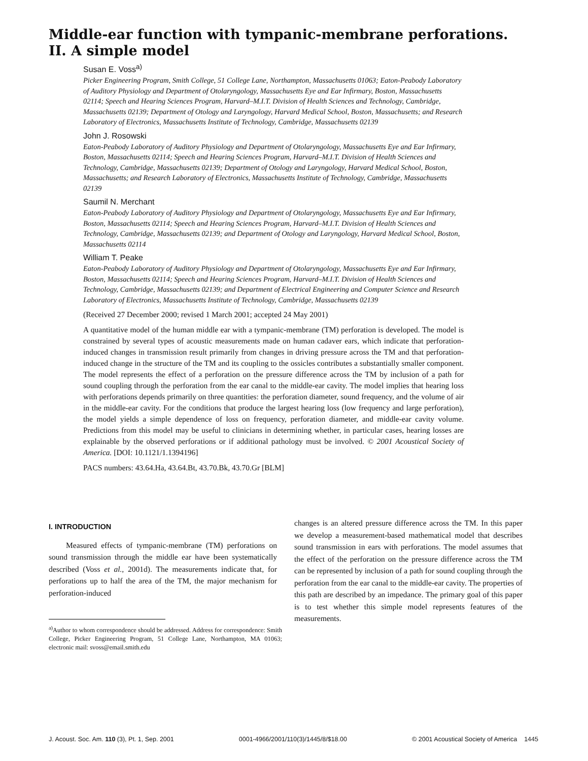Middle-ear function with tympanic-membrane perforations.
II. A simple model
Susan E. Voss<sup>a)</sup>
Picker Engineering Program, Smith College, 51 College Lane, Northampton, Massachusetts 01063; Eaton-Peabody Laboratory of Auditory Physiology and Department of Otolaryngology, Massachusetts Eye and Ear Infirmary, Boston, Massachusetts 02114; Speech and Hearing Sciences Program, Harvard–M.I.T. Division of Health Sciences and Technology, Cambridge, Massachusetts 02139; Department of Otology and Laryngology, Harvard Medical School, Boston, Massachusetts; and Research Laboratory of Electronics, Massachusetts Institute of Technology, Cambridge, Massachusetts 02139
John J. Rosowski
Eaton-Peabody Laboratory of Auditory Physiology and Department of Otolaryngology, Massachusetts Eye and Ear Infirmary, Boston, Massachusetts 02114; Speech and Hearing Sciences Program, Harvard–M.I.T. Division of Health Sciences and Technology, Cambridge, Massachusetts 02139; Department of Otology and Laryngology, Harvard Medical School, Boston, Massachusetts; and Research Laboratory of Electronics, Massachusetts Institute of Technology, Cambridge, Massachusetts 02139
Saumil N. Merchant
Eaton-Peabody Laboratory of Auditory Physiology and Department of Otolaryngology, Massachusetts Eye and Ear Infirmary, Boston, Massachusetts 02114; Speech and Hearing Sciences Program, Harvard–M.I.T. Division of Health Sciences and Technology, Cambridge, Massachusetts 02139; and Department of Otology and Laryngology, Harvard Medical School, Boston, Massachusetts 02114
William T. Peake
Eaton-Peabody Laboratory of Auditory Physiology and Department of Otolaryngology, Massachusetts Eye and Ear Infirmary, Boston, Massachusetts 02114; Speech and Hearing Sciences Program, Harvard–M.I.T. Division of Health Sciences and Technology, Cambridge, Massachusetts 02139; and Department of Electrical Engineering and Computer Science and Research Laboratory of Electronics, Massachusetts Institute of Technology, Cambridge, Massachusetts 02139
(Received 27 December 2000; revised 1 March 2001; accepted 24 May 2001)
A quantitative model of the human middle ear with a tympanic-membrane (TM) perforation is developed. The model is constrained by several types of acoustic measurements made on human cadaver ears, which indicate that perforation-induced changes in transmission result primarily from changes in driving pressure across the TM and that perforation-induced change in the structure of the TM and its coupling to the ossicles contributes a substantially smaller component. The model represents the effect of a perforation on the pressure difference across the TM by inclusion of a path for sound coupling through the perforation from the ear canal to the middle-ear cavity. The model implies that hearing loss with perforations depends primarily on three quantities: the perforation diameter, sound frequency, and the volume of air in the middle-ear cavity. For the conditions that produce the largest hearing loss (low frequency and large perforation), the model yields a simple dependence of loss on frequency, perforation diameter, and middle-ear cavity volume. Predictions from this model may be useful to clinicians in determining whether, in particular cases, hearing losses are explainable by the observed perforations or if additional pathology must be involved. © 2001 Acoustical Society of America. [DOI: 10.1121/1.1394196]
PACS numbers: 43.64.Ha, 43.64.Bt, 43.70.Bk, 43.70.Gr [BLM]
I. INTRODUCTION
Measured effects of tympanic-membrane (TM) perforations on sound transmission through the middle ear have been systematically described (Voss et al., 2001d). The measurements indicate that, for perforations up to half the area of the TM, the major mechanism for perforation-induced
<sup>a)</sup> Author to whom correspondence should be addressed. Address for correspondence: Smith College, Picker Engineering Program, 51 College Lane, Northampton, MA 01063; electronic mail: svoss@email.smith.edu
changes is an altered pressure difference across the TM. In this paper we develop a measurement-based mathematical model that describes sound transmission in ears with perforations. The model assumes that the effect of the perforation on the pressure difference across the TM can be represented by inclusion of a path for sound coupling through the perforation from the ear canal to the middle-ear cavity. The properties of this path are described by an impedance. The primary goal of this paper is to test whether this simple model represents features of the measurements.
J. Acoust. Soc. Am. 110 (3), Pt. 1, Sep. 2001 0001-4966/2001/110(3)/1445/8/$18.00 © 2001 Acoustical Society of America 1445